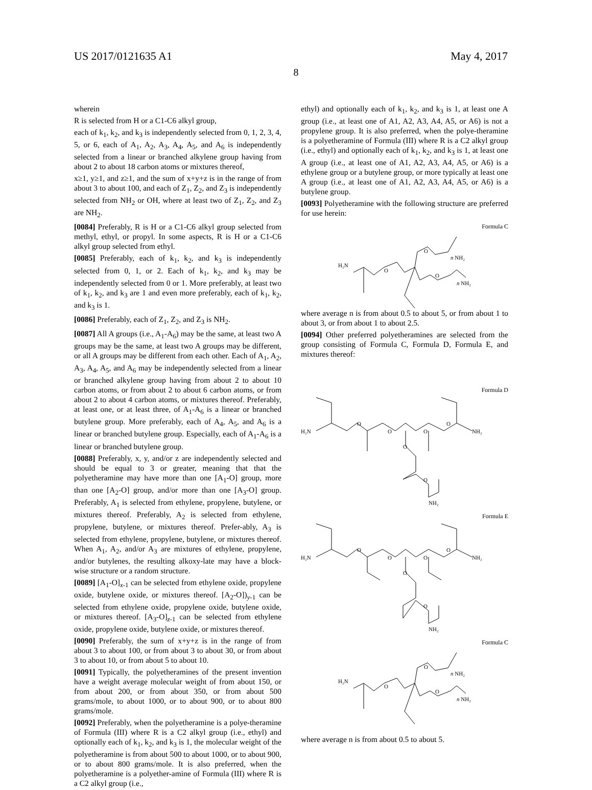US 2017/0121635 A1 May 4, 2017
8
wherein
R is selected from H or a C1-C6 alkyl group,
each of k<sub>1</sub>, k<sub>2</sub>, and k<sub>3</sub> is independently selected from 0, 1, 2, 3, 4, 5, or 6, each of A<sub>1</sub>, A<sub>2</sub>, A<sub>3</sub>, A<sub>4</sub>, A<sub>5</sub>, and A<sub>6</sub> is independently selected from a linear or branched alkylene group having from about 2 to about 18 carbon atoms or mixtures thereof,
x≥1, y≥1, and z≥1, and the sum of x+y+z is in the range of from about 3 to about 100, and each of Z<sub>1</sub>, Z<sub>2</sub>, and Z<sub>3</sub> is independently selected from NH<sub>2</sub> or OH, where at least two of Z<sub>1</sub>, Z<sub>2</sub>, and Z<sub>3</sub> are NH<sub>2</sub>.
[0084] Preferably, R is H or a C1-C6 alkyl group selected from methyl, ethyl, or propyl. In some aspects, R is H or a C1-C6 alkyl group selected from ethyl.
[0085] Preferably, each of k<sub>1</sub>, k<sub>2</sub>, and k<sub>3</sub> is independently selected from 0, 1, or 2. Each of k<sub>1</sub>, k<sub>2</sub>, and k<sub>3</sub> may be independently selected from 0 or 1. More preferably, at least two of k<sub>1</sub>, k<sub>2</sub>, and k<sub>3</sub> are 1 and even more preferably, each of k<sub>1</sub>, k<sub>2</sub>, and k<sub>3</sub> is 1.
[0086] Preferably, each of Z<sub>1</sub>, Z<sub>2</sub>, and Z<sub>3</sub> is NH<sub>2</sub>.
[0087] All A groups (i.e., A<sub>1</sub>-A<sub>6</sub>) may be the same, at least two A groups may be the same, at least two A groups may be different, or all A groups may be different from each other. Each of A<sub>1</sub>, A<sub>2</sub>, A<sub>3</sub>, A<sub>4</sub>, A<sub>5</sub>, and A<sub>6</sub> may be independently selected from a linear or branched alkylene group having from about 2 to about 10 carbon atoms, or from about 2 to about 6 carbon atoms, or from about 2 to about 4 carbon atoms, or mixtures thereof. Preferably, at least one, or at least three, of A<sub>1</sub>-A<sub>6</sub> is a linear or branched butylene group. More preferably, each of A<sub>4</sub>, A<sub>5</sub>, and A<sub>6</sub> is a linear or branched butylene group. Especially, each of A<sub>1</sub>-A<sub>6</sub> is a linear or branched butylene group.
[0088] Preferably, x, y, and/or z are independently selected and should be equal to 3 or greater, meaning that that the polyetheramine may have more than one [A<sub>1</sub>-O] group, more than one [A<sub>2</sub>-O] group, and/or more than one [A<sub>3</sub>-O] group. Preferably, A<sub>1</sub> is selected from ethylene, propylene, butylene, or mixtures thereof. Preferably, A<sub>2</sub> is selected from ethylene, propylene, butylene, or mixtures thereof. Prefer-ably, A<sub>3</sub> is selected from ethylene, propylene, butylene, or mixtures thereof. When A<sub>1</sub>, A<sub>2</sub>, and/or A<sub>3</sub> are mixtures of ethylene, propylene, and/or butylenes, the resulting alkoxy-late may have a block-wise structure or a random structure.
[0089] [A<sub>1</sub>-O]<sub>x-1</sub> can be selected from ethylene oxide, propylene oxide, butylene oxide, or mixtures thereof. [A<sub>2</sub>-O])<sub>y-1</sub> can be selected from ethylene oxide, propylene oxide, butylene oxide, or mixtures thereof. [A<sub>3</sub>-O]<sub>z-1</sub> can be selected from ethylene oxide, propylene oxide, butylene oxide, or mixtures thereof.
[0090] Preferably, the sum of x+y+z is in the range of from about 3 to about 100, or from about 3 to about 30, or from about 3 to about 10, or from about 5 to about 10.
[0091] Typically, the polyetheramines of the present invention have a weight average molecular weight of from about 150, or from about 200, or from about 350, or from about 500 grams/mole, to about 1000, or to about 900, or to about 800 grams/mole.
[0092] Preferably, when the polyetheramine is a polye-theramine of Formula (III) where R is a C2 alkyl group (i.e., ethyl) and optionally each of k<sub>1</sub>, k<sub>2</sub>, and k<sub>3</sub> is 1, the molecular weight of the polyetheramine is from about 500 to about 1000, or to about 900, or to about 800 grams/mole. It is also preferred, when the polyetheramine is a polyether-amine of Formula (III) where R is a C2 alkyl group (i.e.,
ethyl) and optionally each of k<sub>1</sub>, k<sub>2</sub>, and k<sub>3</sub> is 1, at least one A group (i.e., at least one of A1, A2, A3, A4, A5, or A6) is not a propylene group. It is also preferred, when the polye-theramine is a polyetheramine of Formula (III) where R is a C2 alkyl group (i.e., ethyl) and optionally each of k<sub>1</sub>, k<sub>2</sub>, and k<sub>3</sub> is 1, at least one A group (i.e., at least one of A1, A2, A3, A4, A5, or A6) is a ethylene group or a butylene group, or more typically at least one A group (i.e., at least one of A1, A2, A3, A4, A5, or A6) is a butylene group.
[0093] Polyetheramine with the following structure are preferred for use herein:
Formula C
H₂N
O
O
O
n NH₂
n NH₂
where average n is from about 0.5 to about 5, or from about 1 to about 3, or from about 1 to about 2.5.
[0094] Other preferred polyetheramines are selected from the group consisting of Formula C, Formula D, Formula E, and mixtures thereof:
Formula D
H₂N
NH₂
O
O
O
O
O
O
NH₂
Formula E
H₂N
NH₂
O
O
O
O
O
O
NH₂
Formula C
H₂N
O
O
O
n NH₂
n NH₂
where average n is from about 0.5 to about 5.